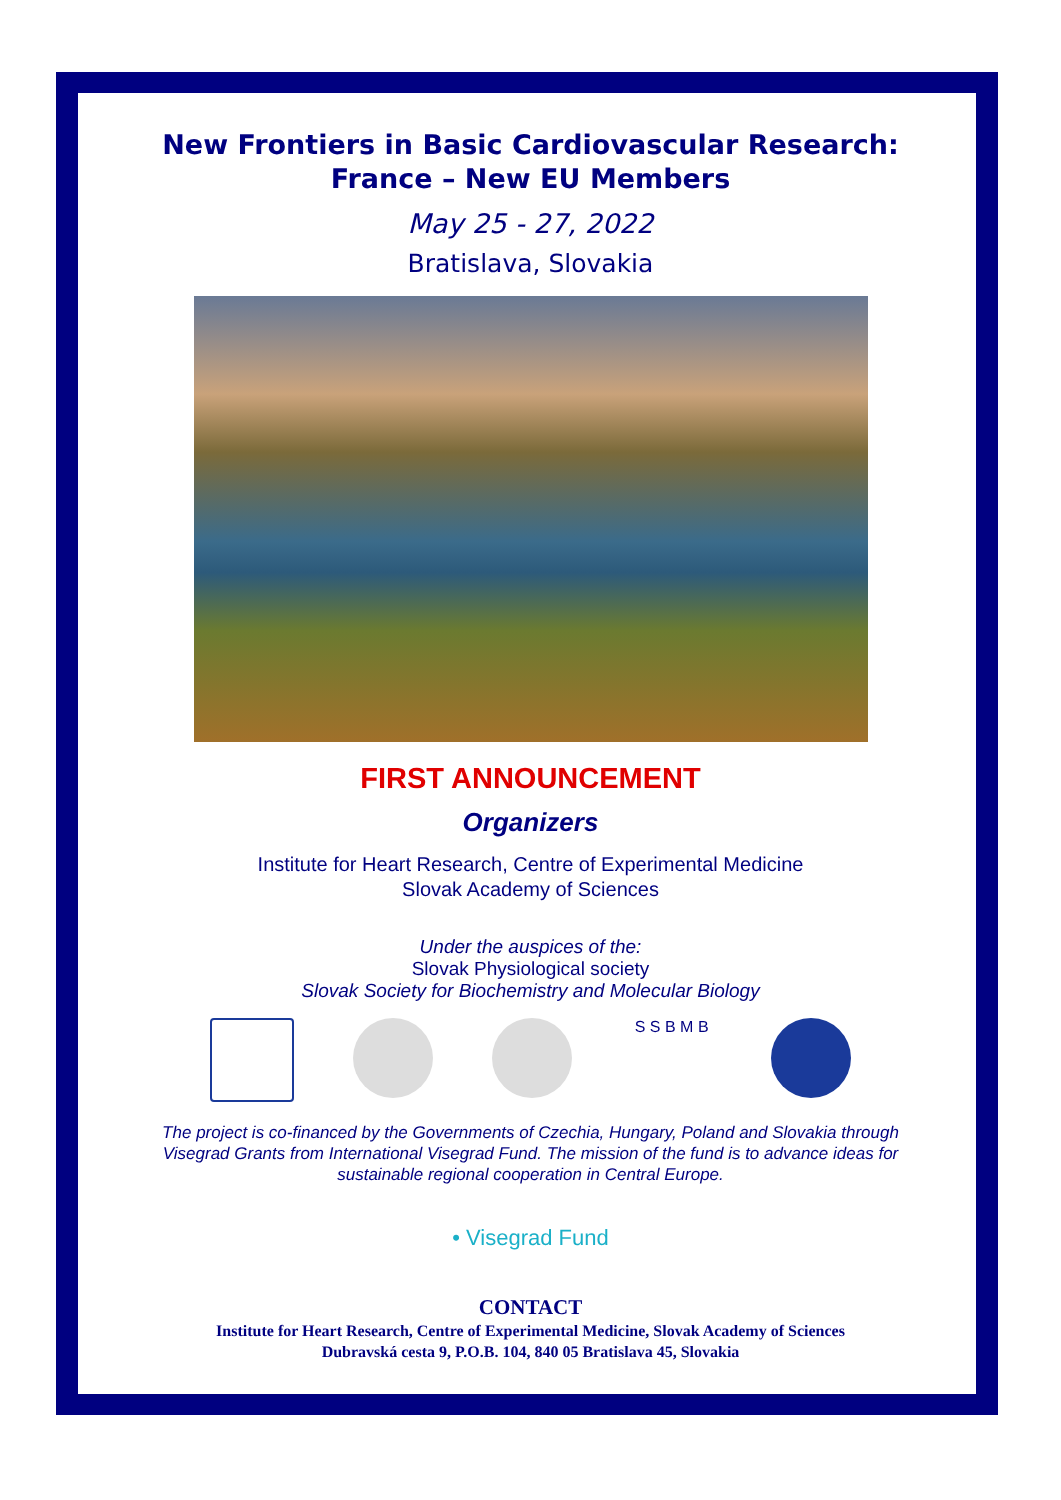New Frontiers in Basic Cardiovascular Research:
France – New EU Members
May 25 - 27, 2022
Bratislava, Slovakia
FIRST ANNOUNCEMENT
Organizers
Institute for Heart Research, Centre of Experimental Medicine
Slovak Academy of Sciences
Under the auspices of the:
Slovak Physiological society
Slovak Society for Biochemistry and Molecular Biology
S S B M B
The project is co-financed by the Governments of Czechia, Hungary, Poland and Slovakia through
Visegrad Grants from International Visegrad Fund. The mission of the fund is to advance ideas for
sustainable regional cooperation in Central Europe.
• Visegrad Fund
CONTACT
Institute for Heart Research, Centre of Experimental Medicine, Slovak Academy of Sciences
Dubravská cesta 9, P.O.B. 104, 840 05 Bratislava 45, Slovakia